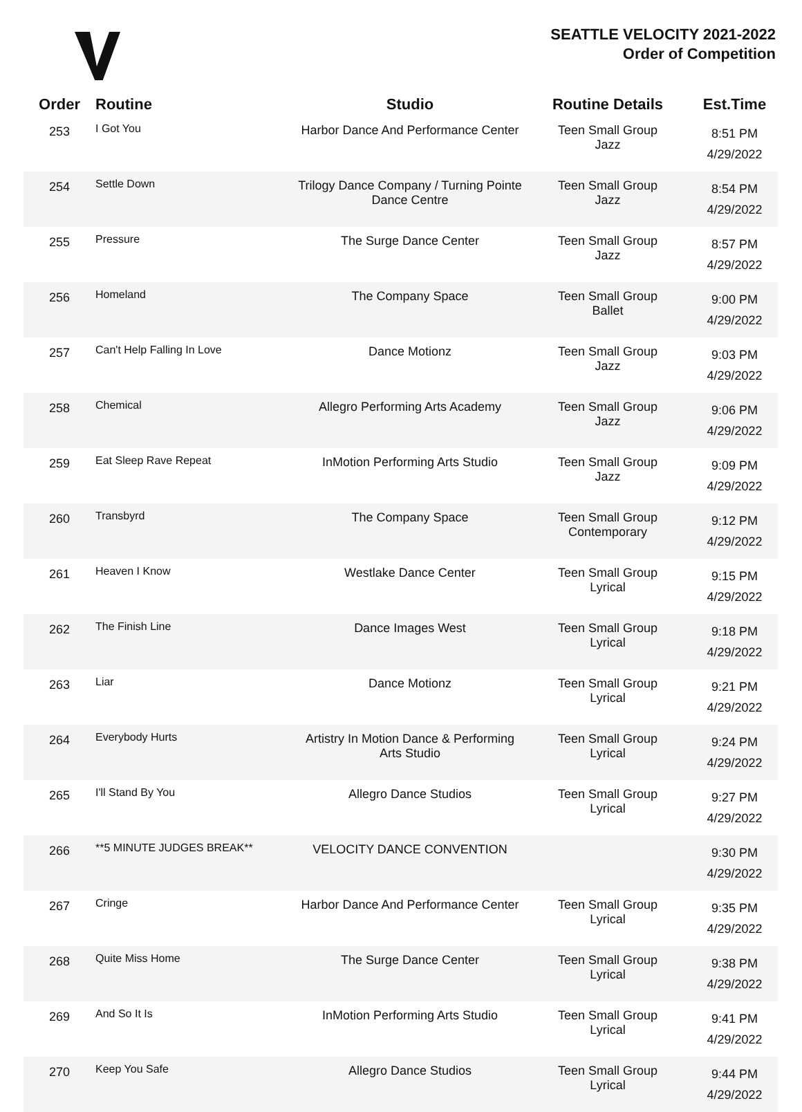SEATTLE VELOCITY 2021-2022
Order of Competition
| Order | Routine | Studio | Routine Details | Est.Time |
| --- | --- | --- | --- | --- |
| 253 | I Got You | Harbor Dance And Performance Center | Teen Small Group Jazz | 8:51 PM 4/29/2022 |
| 254 | Settle Down | Trilogy Dance Company / Turning Pointe Dance Centre | Teen Small Group Jazz | 8:54 PM 4/29/2022 |
| 255 | Pressure | The Surge Dance Center | Teen Small Group Jazz | 8:57 PM 4/29/2022 |
| 256 | Homeland | The Company Space | Teen Small Group Ballet | 9:00 PM 4/29/2022 |
| 257 | Can't Help Falling In Love | Dance Motionz | Teen Small Group Jazz | 9:03 PM 4/29/2022 |
| 258 | Chemical | Allegro Performing Arts Academy | Teen Small Group Jazz | 9:06 PM 4/29/2022 |
| 259 | Eat Sleep Rave Repeat | InMotion Performing Arts Studio | Teen Small Group Jazz | 9:09 PM 4/29/2022 |
| 260 | Transbyrd | The Company Space | Teen Small Group Contemporary | 9:12 PM 4/29/2022 |
| 261 | Heaven I Know | Westlake Dance Center | Teen Small Group Lyrical | 9:15 PM 4/29/2022 |
| 262 | The Finish Line | Dance Images West | Teen Small Group Lyrical | 9:18 PM 4/29/2022 |
| 263 | Liar | Dance Motionz | Teen Small Group Lyrical | 9:21 PM 4/29/2022 |
| 264 | Everybody Hurts | Artistry In Motion Dance & Performing Arts Studio | Teen Small Group Lyrical | 9:24 PM 4/29/2022 |
| 265 | I'll Stand By You | Allegro Dance Studios | Teen Small Group Lyrical | 9:27 PM 4/29/2022 |
| 266 | **5 MINUTE JUDGES BREAK** | VELOCITY DANCE CONVENTION | | 9:30 PM 4/29/2022 |
| 267 | Cringe | Harbor Dance And Performance Center | Teen Small Group Lyrical | 9:35 PM 4/29/2022 |
| 268 | Quite Miss Home | The Surge Dance Center | Teen Small Group Lyrical | 9:38 PM 4/29/2022 |
| 269 | And So It Is | InMotion Performing Arts Studio | Teen Small Group Lyrical | 9:41 PM 4/29/2022 |
| 270 | Keep You Safe | Allegro Dance Studios | Teen Small Group Lyrical | 9:44 PM 4/29/2022 |